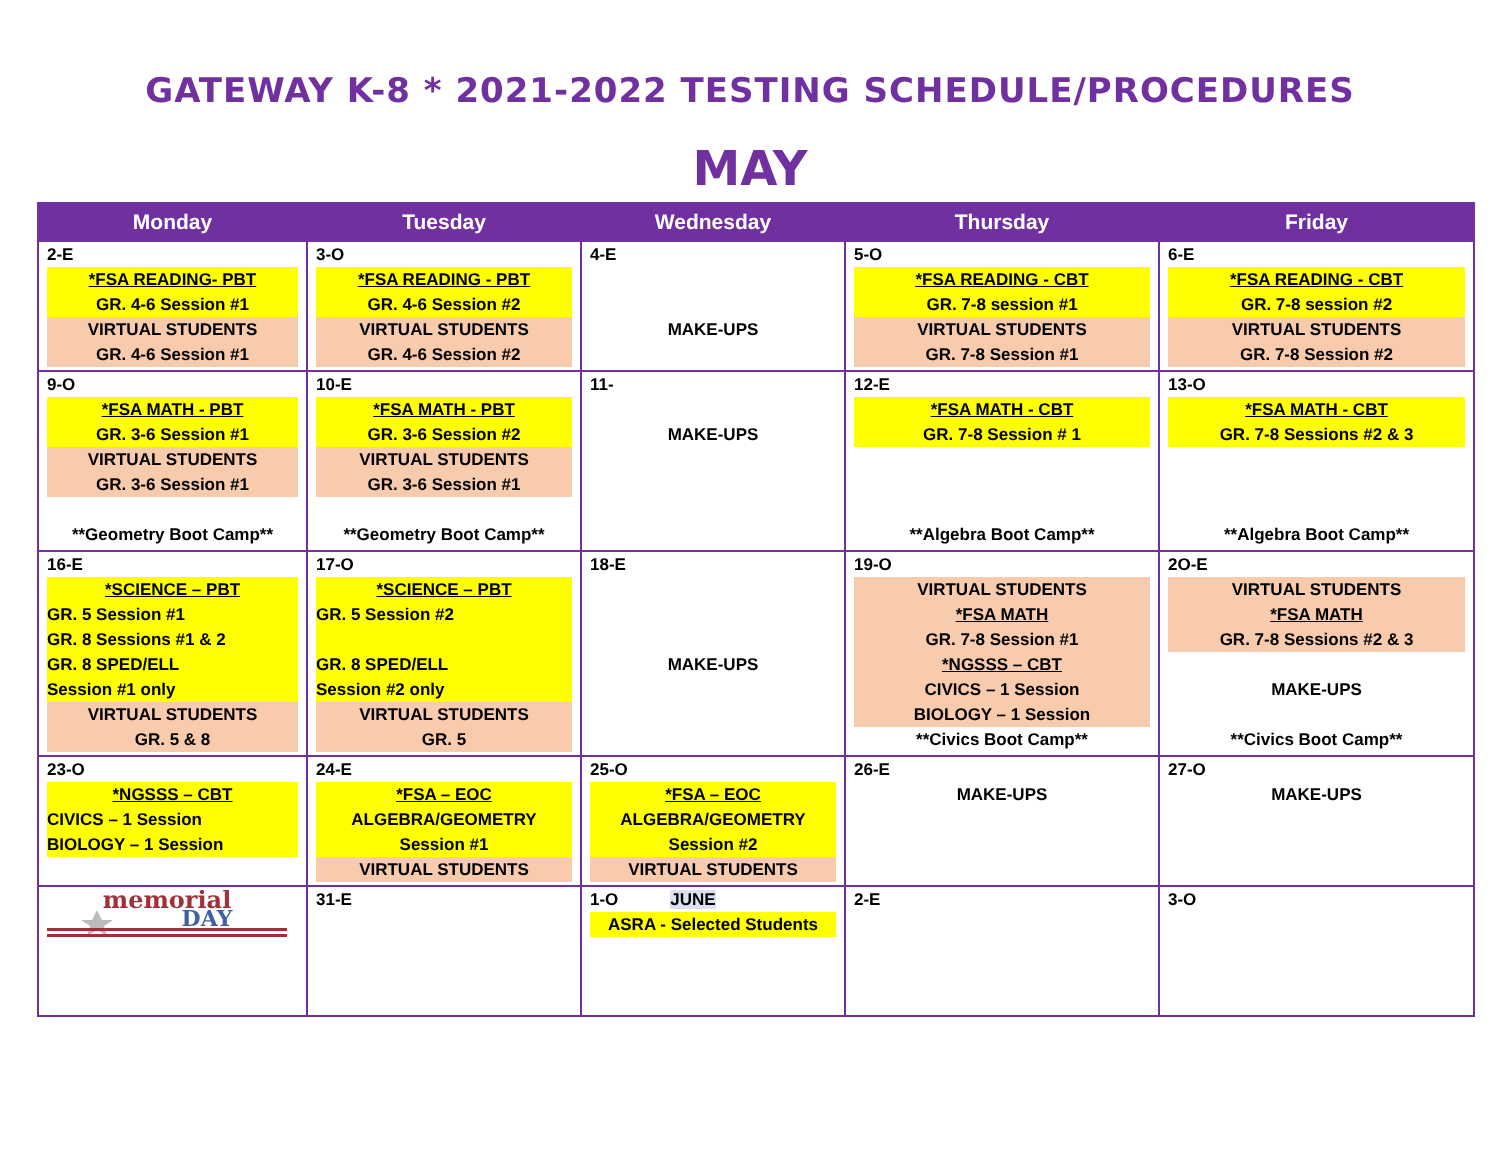GATEWAY K-8 * 2021-2022 TESTING SCHEDULE/PROCEDURES
MAY
| Monday | Tuesday | Wednesday | Thursday | Friday |
| --- | --- | --- | --- | --- |
| 2-E *FSA READING- PBT GR. 4-6 Session #1 VIRTUAL STUDENTS GR. 4-6 Session #1 | 3-O *FSA READING - PBT GR. 4-6 Session #2 VIRTUAL STUDENTS GR. 4-6 Session #2 | 4-E MAKE-UPS | 5-O *FSA READING - CBT GR. 7-8 session #1 VIRTUAL STUDENTS GR. 7-8 Session #1 | 6-E *FSA READING - CBT GR. 7-8 session #2 VIRTUAL STUDENTS GR. 7-8 Session #2 |
| 9-O *FSA MATH - PBT GR. 3-6 Session #1 VIRTUAL STUDENTS GR. 3-6 Session #1 **Geometry Boot Camp** | 10-E *FSA MATH - PBT GR. 3-6 Session #2 VIRTUAL STUDENTS GR. 3-6 Session #1 **Geometry Boot Camp** | 11- MAKE-UPS | 12-E *FSA MATH - CBT GR. 7-8 Session # 1 **Algebra Boot Camp** | 13-O *FSA MATH - CBT GR. 7-8 Sessions #2 & 3 **Algebra Boot Camp** |
| 16-E *SCIENCE – PBT GR. 5 Session #1 GR. 8 Sessions #1 & 2 GR. 8 SPED/ELL Session #1 only VIRTUAL STUDENTS GR. 5 & 8 | 17-O *SCIENCE – PBT GR. 5 Session #2 GR. 8 SPED/ELL Session #2 only VIRTUAL STUDENTS GR. 5 | 18-E MAKE-UPS | 19-O VIRTUAL STUDENTS *FSA MATH GR. 7-8 Session #1 *NGSSS – CBT CIVICS – 1 Session BIOLOGY – 1 Session **Civics Boot Camp** | 2O-E VIRTUAL STUDENTS *FSA MATH GR. 7-8 Sessions #2 & 3 MAKE-UPS **Civics Boot Camp** |
| 23-O *NGSSS – CBT CIVICS – 1 Session BIOLOGY – 1 Session | 24-E *FSA – EOC ALGEBRA/GEOMETRY Session #1 VIRTUAL STUDENTS | 25-O *FSA – EOC ALGEBRA/GEOMETRY Session #2 VIRTUAL STUDENTS | 26-E MAKE-UPS | 27-O MAKE-UPS |
| memorial DAY | 31-E | 1-O JUNE ASRA - Selected Students | 2-E | 3-O |